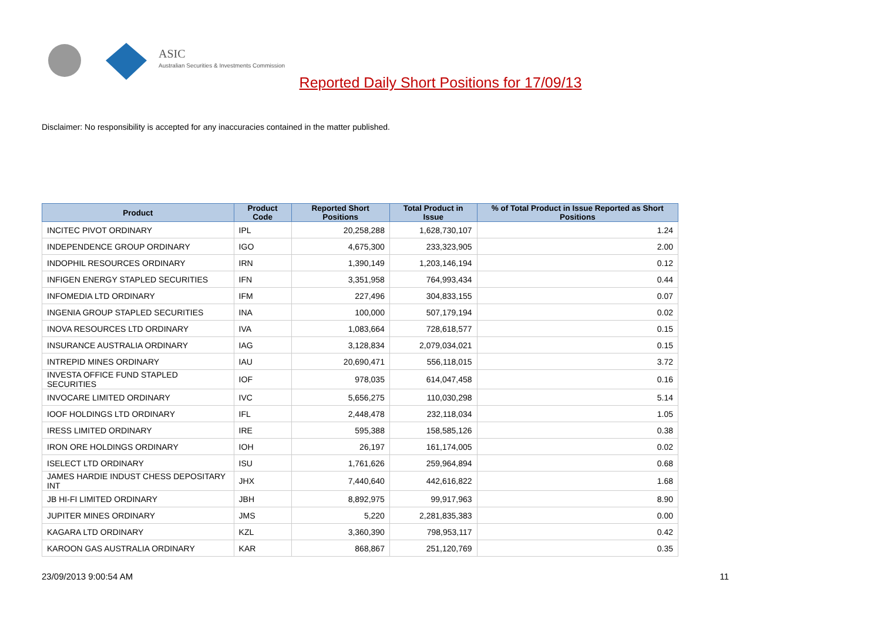ASIC
Australian Securities & Investments Commission
Reported Daily Short Positions for 17/09/13
Disclaimer: No responsibility is accepted for any inaccuracies contained in the matter published.
| Product | Product Code | Reported Short Positions | Total Product in Issue | % of Total Product in Issue Reported as Short Positions |
| --- | --- | --- | --- | --- |
| INCITEC PIVOT ORDINARY | IPL | 20,258,288 | 1,628,730,107 | 1.24 |
| INDEPENDENCE GROUP ORDINARY | IGO | 4,675,300 | 233,323,905 | 2.00 |
| INDOPHIL RESOURCES ORDINARY | IRN | 1,390,149 | 1,203,146,194 | 0.12 |
| INFIGEN ENERGY STAPLED SECURITIES | IFN | 3,351,958 | 764,993,434 | 0.44 |
| INFOMEDIA LTD ORDINARY | IFM | 227,496 | 304,833,155 | 0.07 |
| INGENIA GROUP STAPLED SECURITIES | INA | 100,000 | 507,179,194 | 0.02 |
| INOVA RESOURCES LTD ORDINARY | IVA | 1,083,664 | 728,618,577 | 0.15 |
| INSURANCE AUSTRALIA ORDINARY | IAG | 3,128,834 | 2,079,034,021 | 0.15 |
| INTREPID MINES ORDINARY | IAU | 20,690,471 | 556,118,015 | 3.72 |
| INVESTA OFFICE FUND STAPLED SECURITIES | IOF | 978,035 | 614,047,458 | 0.16 |
| INVOCARE LIMITED ORDINARY | IVC | 5,656,275 | 110,030,298 | 5.14 |
| IOOF HOLDINGS LTD ORDINARY | IFL | 2,448,478 | 232,118,034 | 1.05 |
| IRESS LIMITED ORDINARY | IRE | 595,388 | 158,585,126 | 0.38 |
| IRON ORE HOLDINGS ORDINARY | IOH | 26,197 | 161,174,005 | 0.02 |
| ISELECT LTD ORDINARY | ISU | 1,761,626 | 259,964,894 | 0.68 |
| JAMES HARDIE INDUST CHESS DEPOSITARY INT | JHX | 7,440,640 | 442,616,822 | 1.68 |
| JB HI-FI LIMITED ORDINARY | JBH | 8,892,975 | 99,917,963 | 8.90 |
| JUPITER MINES ORDINARY | JMS | 5,220 | 2,281,835,383 | 0.00 |
| KAGARA LTD ORDINARY | KZL | 3,360,390 | 798,953,117 | 0.42 |
| KAROON GAS AUSTRALIA ORDINARY | KAR | 868,867 | 251,120,769 | 0.35 |
23/09/2013 9:00:54 AM 11